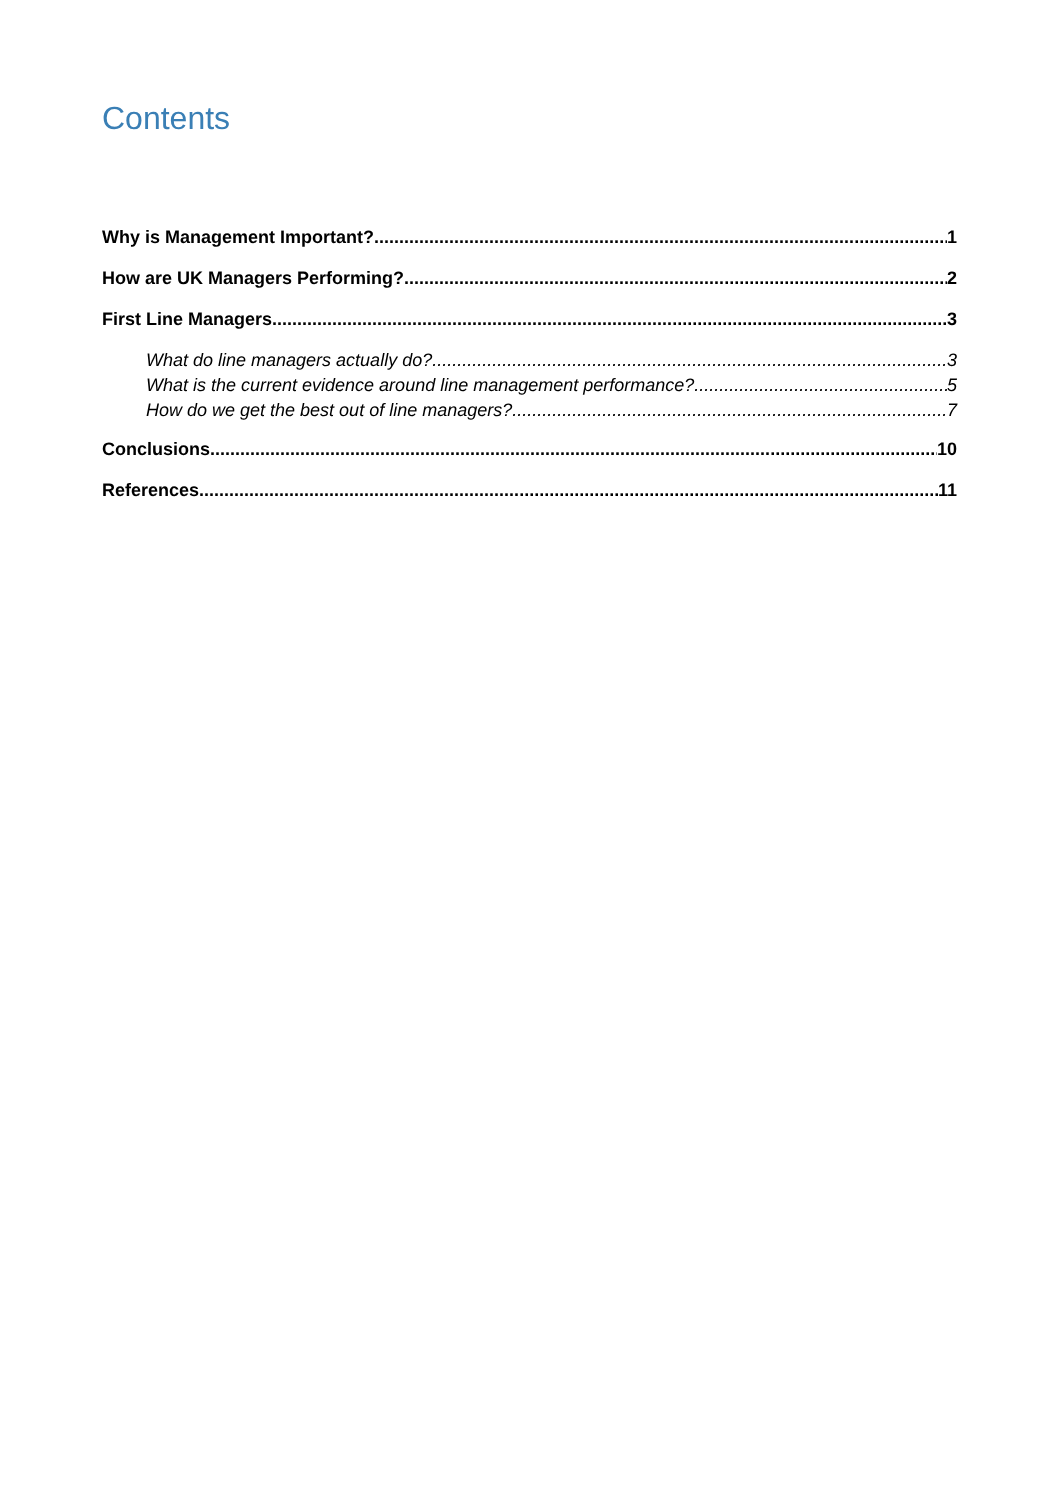Contents
Why is Management Important? 1
How are UK Managers Performing? 2
First Line Managers 3
What do line managers actually do? 3
What is the current evidence around line management performance? 5
How do we get the best out of line managers? 7
Conclusions 10
References 11